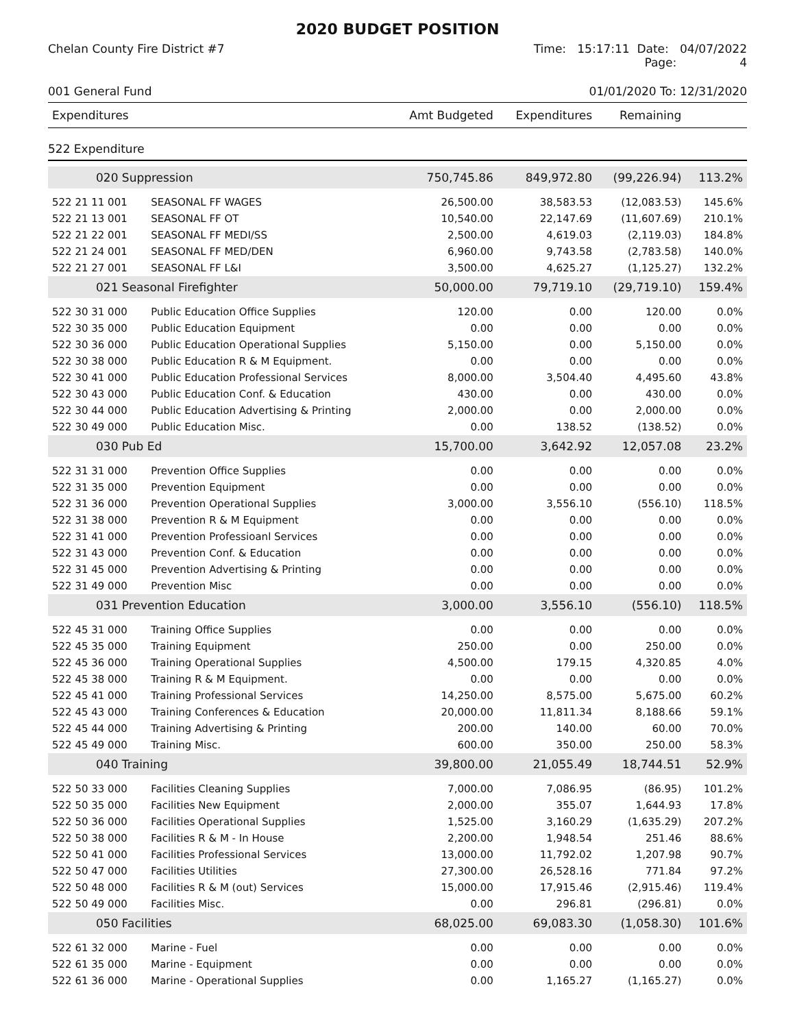2020 BUDGET POSITION
Chelan County Fire District #7 Time: 15:17:11 Date: 04/07/2022
Page: 4
001 General Fund 01/01/2020 To: 12/31/2020
| Expenditures | | Amt Budgeted | Expenditures | Remaining | |
| --- | --- | --- | --- | --- | --- |
| 522 Expenditure | | | | | |
| 020 Suppression | | 750,745.86 | 849,972.80 | (99,226.94) | 113.2% |
| 522 21 11 001 | SEASONAL FF WAGES | 26,500.00 | 38,583.53 | (12,083.53) | 145.6% |
| 522 21 13 001 | SEASONAL FF OT | 10,540.00 | 22,147.69 | (11,607.69) | 210.1% |
| 522 21 22 001 | SEASONAL FF MEDI/SS | 2,500.00 | 4,619.03 | (2,119.03) | 184.8% |
| 522 21 24 001 | SEASONAL FF MED/DEN | 6,960.00 | 9,743.58 | (2,783.58) | 140.0% |
| 522 21 27 001 | SEASONAL FF L&I | 3,500.00 | 4,625.27 | (1,125.27) | 132.2% |
| 021 Seasonal Firefighter | | 50,000.00 | 79,719.10 | (29,719.10) | 159.4% |
| 522 30 31 000 | Public Education Office Supplies | 120.00 | 0.00 | 120.00 | 0.0% |
| 522 30 35 000 | Public Education Equipment | 0.00 | 0.00 | 0.00 | 0.0% |
| 522 30 36 000 | Public Education Operational Supplies | 5,150.00 | 0.00 | 5,150.00 | 0.0% |
| 522 30 38 000 | Public Education R & M Equipment. | 0.00 | 0.00 | 0.00 | 0.0% |
| 522 30 41 000 | Public Education Professional Services | 8,000.00 | 3,504.40 | 4,495.60 | 43.8% |
| 522 30 43 000 | Public Education Conf. & Education | 430.00 | 0.00 | 430.00 | 0.0% |
| 522 30 44 000 | Public Education Advertising & Printing | 2,000.00 | 0.00 | 2,000.00 | 0.0% |
| 522 30 49 000 | Public Education Misc. | 0.00 | 138.52 | (138.52) | 0.0% |
| 030 Pub Ed | | 15,700.00 | 3,642.92 | 12,057.08 | 23.2% |
| 522 31 31 000 | Prevention Office Supplies | 0.00 | 0.00 | 0.00 | 0.0% |
| 522 31 35 000 | Prevention Equipment | 0.00 | 0.00 | 0.00 | 0.0% |
| 522 31 36 000 | Prevention Operational Supplies | 3,000.00 | 3,556.10 | (556.10) | 118.5% |
| 522 31 38 000 | Prevention R & M Equipment | 0.00 | 0.00 | 0.00 | 0.0% |
| 522 31 41 000 | Prevention Professioanl Services | 0.00 | 0.00 | 0.00 | 0.0% |
| 522 31 43 000 | Prevention Conf. & Education | 0.00 | 0.00 | 0.00 | 0.0% |
| 522 31 45 000 | Prevention Advertising & Printing | 0.00 | 0.00 | 0.00 | 0.0% |
| 522 31 49 000 | Prevention Misc | 0.00 | 0.00 | 0.00 | 0.0% |
| 031 Prevention Education | | 3,000.00 | 3,556.10 | (556.10) | 118.5% |
| 522 45 31 000 | Training Office Supplies | 0.00 | 0.00 | 0.00 | 0.0% |
| 522 45 35 000 | Training Equipment | 250.00 | 0.00 | 250.00 | 0.0% |
| 522 45 36 000 | Training Operational Supplies | 4,500.00 | 179.15 | 4,320.85 | 4.0% |
| 522 45 38 000 | Training R & M Equipment. | 0.00 | 0.00 | 0.00 | 0.0% |
| 522 45 41 000 | Training Professional Services | 14,250.00 | 8,575.00 | 5,675.00 | 60.2% |
| 522 45 43 000 | Training Conferences & Education | 20,000.00 | 11,811.34 | 8,188.66 | 59.1% |
| 522 45 44 000 | Training Advertising & Printing | 200.00 | 140.00 | 60.00 | 70.0% |
| 522 45 49 000 | Training Misc. | 600.00 | 350.00 | 250.00 | 58.3% |
| 040 Training | | 39,800.00 | 21,055.49 | 18,744.51 | 52.9% |
| 522 50 33 000 | Facilities Cleaning Supplies | 7,000.00 | 7,086.95 | (86.95) | 101.2% |
| 522 50 35 000 | Facilities New Equipment | 2,000.00 | 355.07 | 1,644.93 | 17.8% |
| 522 50 36 000 | Facilities Operational Supplies | 1,525.00 | 3,160.29 | (1,635.29) | 207.2% |
| 522 50 38 000 | Facilities R & M - In House | 2,200.00 | 1,948.54 | 251.46 | 88.6% |
| 522 50 41 000 | Facilities Professional Services | 13,000.00 | 11,792.02 | 1,207.98 | 90.7% |
| 522 50 47 000 | Facilities Utilities | 27,300.00 | 26,528.16 | 771.84 | 97.2% |
| 522 50 48 000 | Facilities R & M (out) Services | 15,000.00 | 17,915.46 | (2,915.46) | 119.4% |
| 522 50 49 000 | Facilities Misc. | 0.00 | 296.81 | (296.81) | 0.0% |
| 050 Facilities | | 68,025.00 | 69,083.30 | (1,058.30) | 101.6% |
| 522 61 32 000 | Marine - Fuel | 0.00 | 0.00 | 0.00 | 0.0% |
| 522 61 35 000 | Marine - Equipment | 0.00 | 0.00 | 0.00 | 0.0% |
| 522 61 36 000 | Marine - Operational Supplies | 0.00 | 1,165.27 | (1,165.27) | 0.0% |